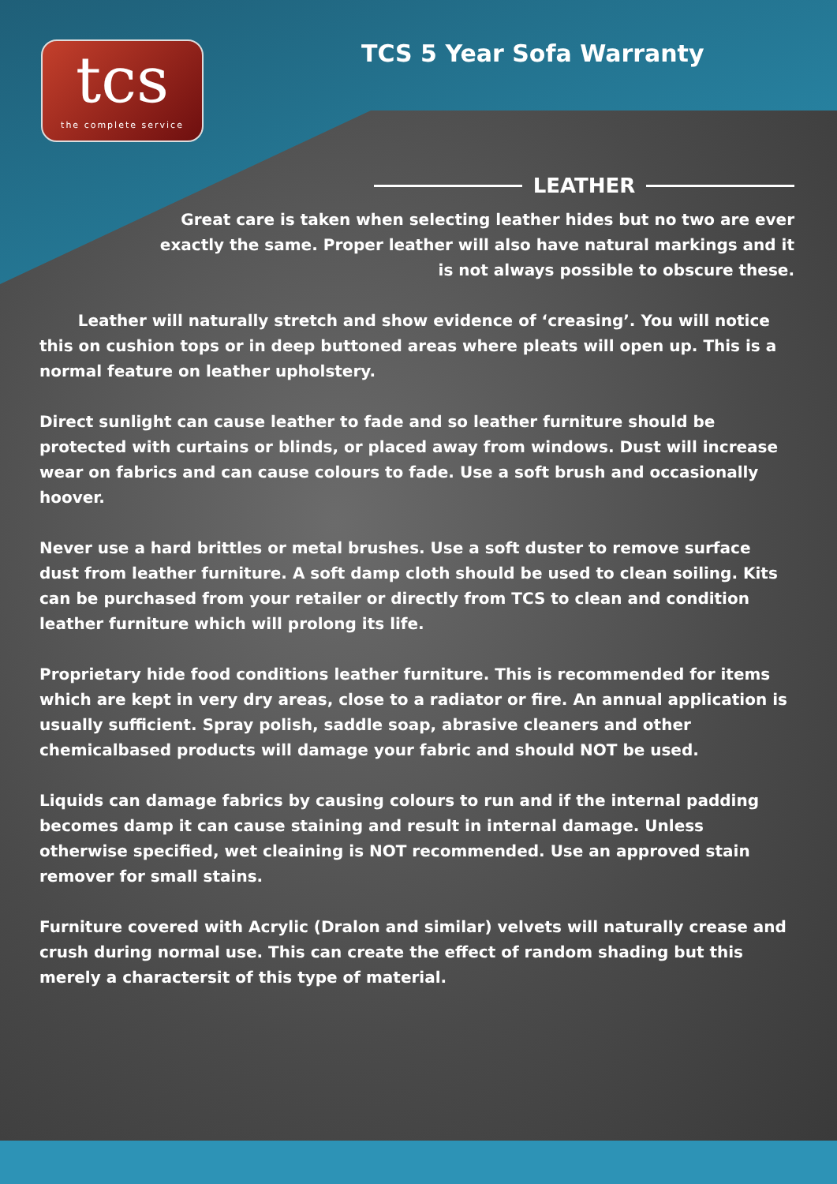tcs
the complete service
TCS 5 Year Sofa Warranty
LEATHER
Great care is taken when selecting leather hides but no two are ever exactly the same. Proper leather will also have natural markings and it is not always possible to obscure these.
Leather will naturally stretch and show evidence of ‘creasing’. You will notice this on cushion tops or in deep buttoned areas where pleats will open up. This is a normal feature on leather upholstery.
Direct sunlight can cause leather to fade and so leather furniture should be protected with curtains or blinds, or placed away from windows. Dust will increase wear on fabrics and can cause colours to fade. Use a soft brush and occasionally hoover.
Never use a hard brittles or metal brushes. Use a soft duster to remove surface dust from leather furniture. A soft damp cloth should be used to clean soiling. Kits can be purchased from your retailer or directly from TCS to clean and condition leather furniture which will prolong its life.
Proprietary hide food conditions leather furniture. This is recommended for items which are kept in very dry areas, close to a radiator or fire. An annual application is usually sufficient. Spray polish, saddle soap, abrasive cleaners and other chemicalbased products will damage your fabric and should NOT be used.
Liquids can damage fabrics by causing colours to run and if the internal padding becomes damp it can cause staining and result in internal damage. Unless otherwise specified, wet cleaining is NOT recommended. Use an approved stain remover for small stains.
Furniture covered with Acrylic (Dralon and similar) velvets will naturally crease and crush during normal use. This can create the effect of random shading but this merely a charactersit of this type of material.